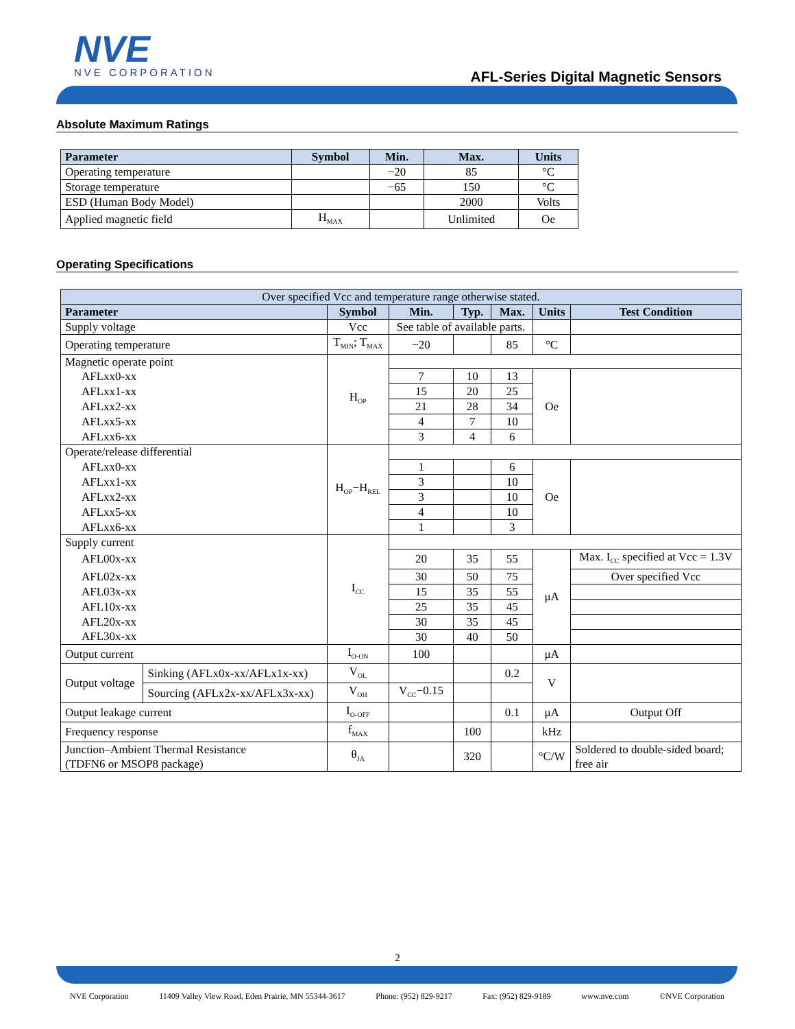NVE
NVE CORPORATION
AFL-Series Digital Magnetic Sensors
Absolute Maximum Ratings
| Parameter | Symbol | Min. | Max. | Units |
| --- | --- | --- | --- | --- |
| Operating temperature | | −20 | 85 | °C |
| Storage temperature | | −65 | 150 | °C |
| ESD (Human Body Model) | | | 2000 | Volts |
| Applied magnetic field | H<sub>MAX</sub> | | Unlimited | Oe |
Operating Specifications
| Over specified Vcc and temperature range otherwise stated. | | | | | | | |
| Parameter | | Symbol | Min. | Typ. | Max. | Units | Test Condition |
| Supply voltage | | Vcc | See table of available parts. | | | | |
| Operating temperature | | T<sub>MIN</sub>; T<sub>MAX</sub> | −20 | | 85 | °C | |
| Magnetic operate point | | H<sub>OP</sub> | | | | | |
| AFLxx0-xx | | | 7 | 10 | 13 | Oe | |
| AFLxx1-xx | | | 15 | 20 | 25 | | |
| AFLxx2-xx | | | 21 | 28 | 34 | | |
| AFLxx5-xx | | | 4 | 7 | 10 | | |
| AFLxx6-xx | | | 3 | 4 | 6 | | |
| Operate/release differential | | H<sub>OP</sub>−H<sub>REL</sub> | | | | | |
| AFLxx0-xx | | | 1 | | 6 | Oe | |
| AFLxx1-xx | | | 3 | | 10 | | |
| AFLxx2-xx | | | 3 | | 10 | | |
| AFLxx5-xx | | | 4 | | 10 | | |
| AFLxx6-xx | | | 1 | | 3 | | |
| Supply current | | I<sub>CC</sub> | | | | | |
| AFL00x-xx | | | 20 | 35 | 55 | μA | Max. I<sub>CC</sub> specified at Vcc = 1.3V |
| AFL02x-xx | | | 30 | 50 | 75 | | Over specified Vcc |
| AFL03x-xx | | | 15 | 35 | 55 | | |
| AFL10x-xx | | | 25 | 35 | 45 | | |
| AFL20x-xx | | | 30 | 35 | 45 | | |
| AFL30x-xx | | | 30 | 40 | 50 | | |
| Output current | | I<sub>O-ON</sub> | 100 | | | μA | |
| Output voltage | Sinking (AFLx0x-xx/AFLx1x-xx) | V<sub>OL</sub> | | | 0.2 | V | |
| | Sourcing (AFLx2x-xx/AFLx3x-xx) | V<sub>OH</sub> | V<sub>CC</sub>−0.15 | | | | |
| Output leakage current | | I<sub>O-OFF</sub> | | | 0.1 | μA | Output Off |
| Frequency response | | f<sub>MAX</sub> | | 100 | | kHz | |
| Junction–Ambient Thermal Resistance (TDFN6 or MSOP8 package) | | θ<sub>JA</sub> | | 320 | | °C/W | Soldered to double-sided board; free air |
2
NVE Corporation 11409 Valley View Road, Eden Prairie, MN 55344-3617 Phone: (952) 829-9217 Fax: (952) 829-9189 www.nve.com ©NVE Corporation